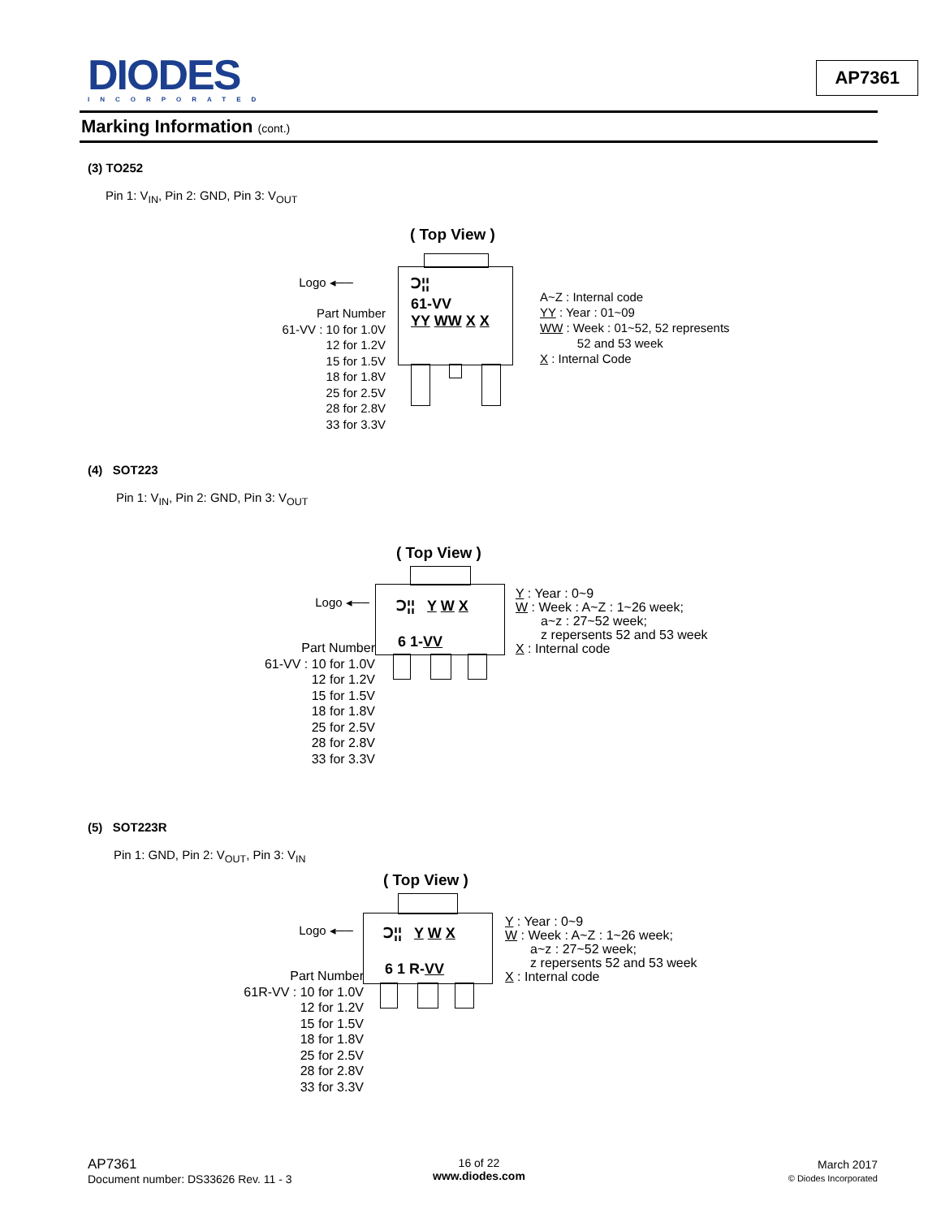DIODES
INCORPORATED
AP7361
Marking Information (cont.)
(3) TO252
Pin 1: V<sub>IN</sub>, Pin 2: GND, Pin 3: V<sub>OUT</sub>
( Top View )
Ↄ¦¦
61-VV
YY WW X X
Logo ◂──
Part Number
61-VV : 10 for 1.0V
12 for 1.2V
15 for 1.5V
18 for 1.8V
25 for 2.5V
28 for 2.8V
33 for 3.3V
A~Z : Internal code
YY : Year : 01~09
WW : Week : 01~52, 52 represents
52 and 53 week
X : Internal Code
(4) SOT223
Pin 1: V<sub>IN</sub>, Pin 2: GND, Pin 3: V<sub>OUT</sub>
( Top View )
Ↄ¦¦ Y W X
6 1-VV
Logo ◂──
Part Number
61-VV : 10 for 1.0V
12 for 1.2V
15 for 1.5V
18 for 1.8V
25 for 2.5V
28 for 2.8V
33 for 3.3V
Y : Year : 0~9
W : Week : A~Z : 1~26 week;
a~z : 27~52 week;
z repersents 52 and 53 week
X : Internal code
(5) SOT223R
Pin 1: GND, Pin 2: V<sub>OUT</sub>, Pin 3: V<sub>IN</sub>
( Top View )
Ↄ¦¦ Y W X
6 1 R-VV
Logo ◂──
Part Number
61R-VV : 10 for 1.0V
12 for 1.2V
15 for 1.5V
18 for 1.8V
25 for 2.5V
28 for 2.8V
33 for 3.3V
Y : Year : 0~9
W : Week : A~Z : 1~26 week;
a~z : 27~52 week;
z repersents 52 and 53 week
X : Internal code
AP7361
Document number: DS33626 Rev. 11 - 3
16 of 22
www.diodes.com
March 2017
© Diodes Incorporated